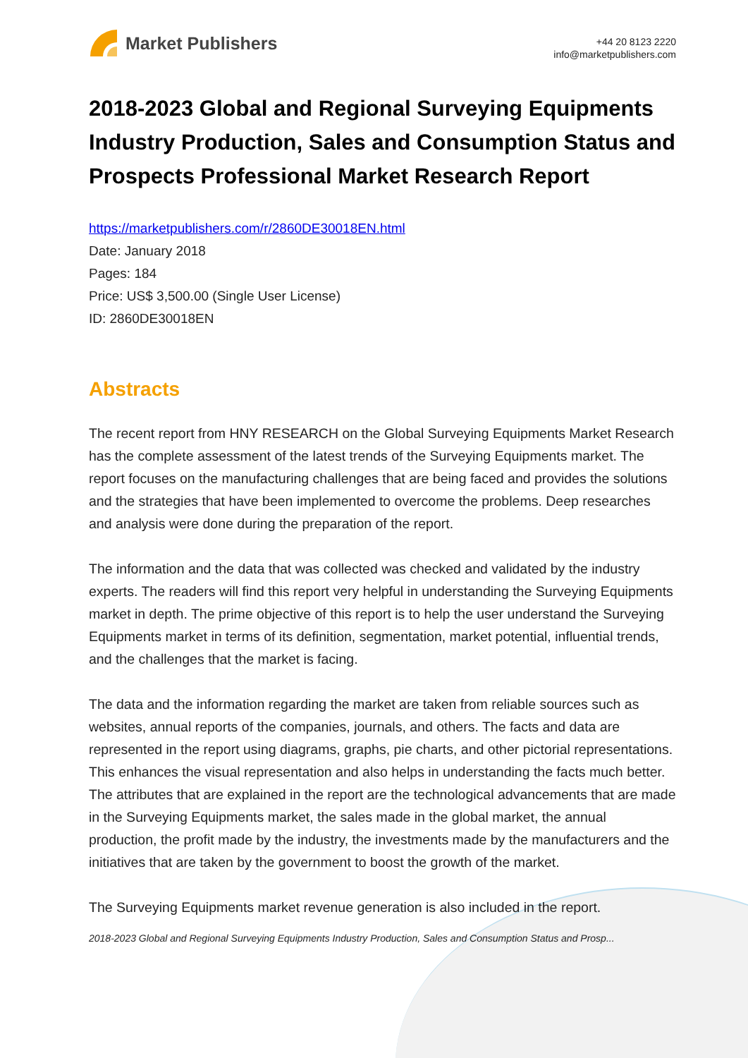Market Publishers
+44 20 8123 2220
info@marketpublishers.com
2018-2023 Global and Regional Surveying Equipments Industry Production, Sales and Consumption Status and Prospects Professional Market Research Report
https://marketpublishers.com/r/2860DE30018EN.html
Date: January 2018
Pages: 184
Price: US$ 3,500.00 (Single User License)
ID: 2860DE30018EN
Abstracts
The recent report from HNY RESEARCH on the Global Surveying Equipments Market Research has the complete assessment of the latest trends of the Surveying Equipments market. The report focuses on the manufacturing challenges that are being faced and provides the solutions and the strategies that have been implemented to overcome the problems. Deep researches and analysis were done during the preparation of the report.
The information and the data that was collected was checked and validated by the industry experts. The readers will find this report very helpful in understanding the Surveying Equipments market in depth. The prime objective of this report is to help the user understand the Surveying Equipments market in terms of its definition, segmentation, market potential, influential trends, and the challenges that the market is facing.
The data and the information regarding the market are taken from reliable sources such as websites, annual reports of the companies, journals, and others. The facts and data are represented in the report using diagrams, graphs, pie charts, and other pictorial representations. This enhances the visual representation and also helps in understanding the facts much better. The attributes that are explained in the report are the technological advancements that are made in the Surveying Equipments market, the sales made in the global market, the annual production, the profit made by the industry, the investments made by the manufacturers and the initiatives that are taken by the government to boost the growth of the market.
The Surveying Equipments market revenue generation is also included in the report.
2018-2023 Global and Regional Surveying Equipments Industry Production, Sales and Consumption Status and Prosp...